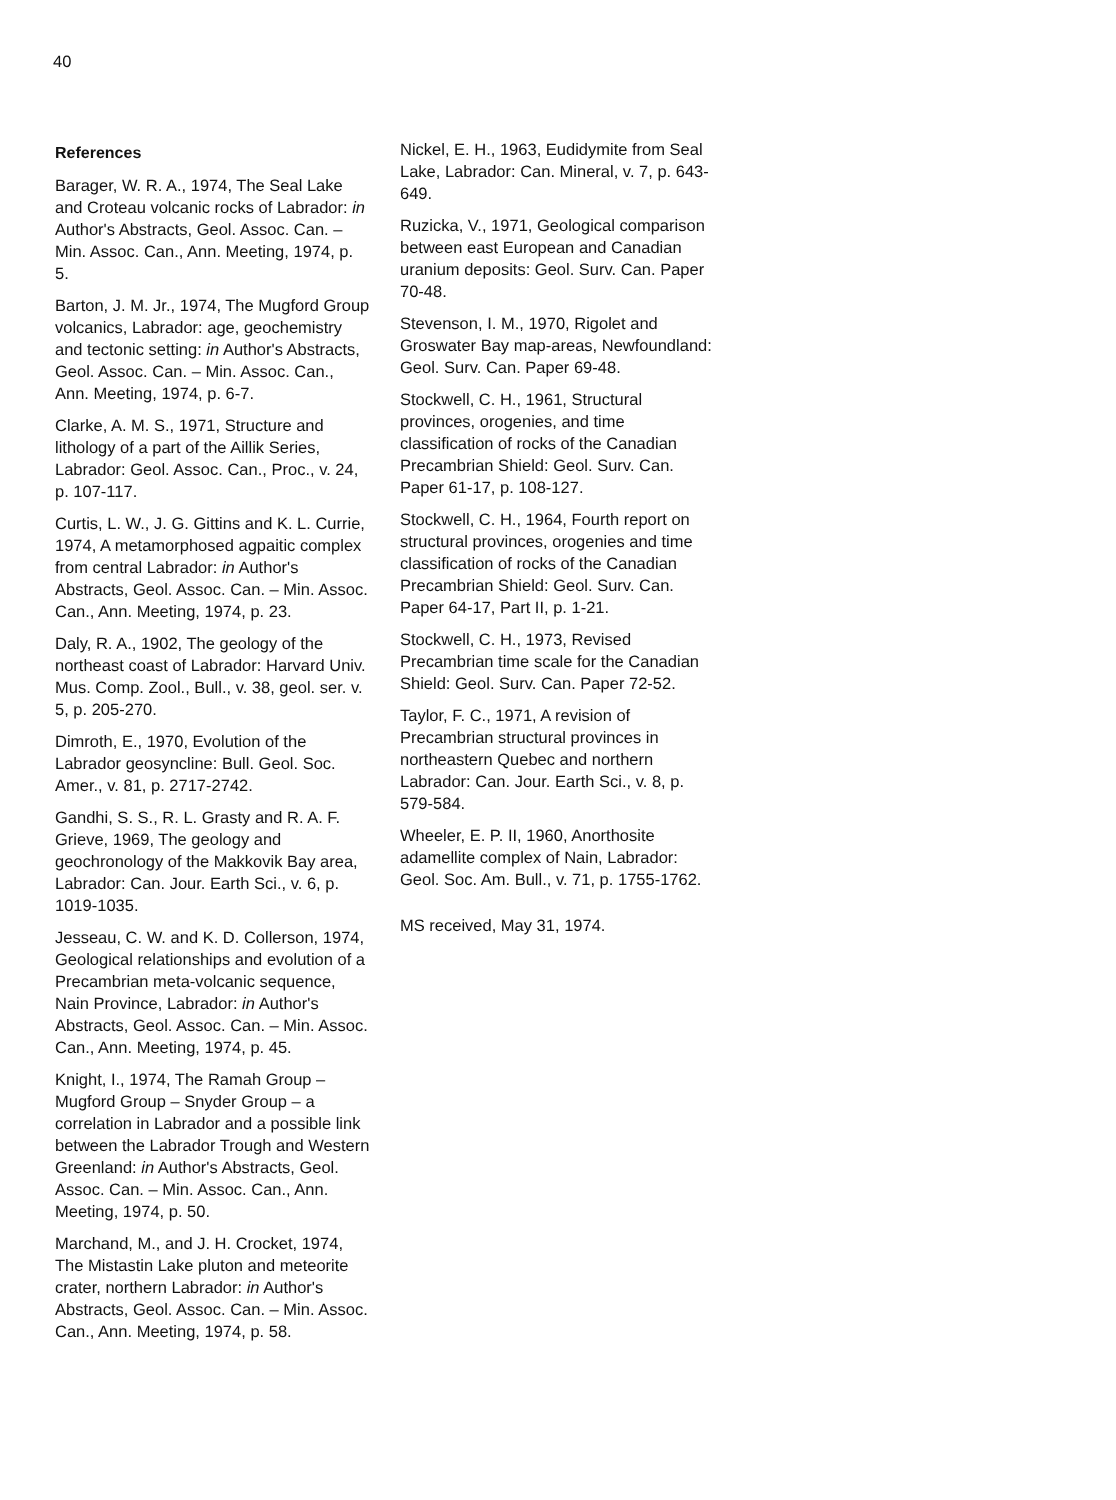40
References
Barager, W. R. A., 1974, The Seal Lake and Croteau volcanic rocks of Labrador: in Author's Abstracts, Geol. Assoc. Can. – Min. Assoc. Can., Ann. Meeting, 1974, p. 5.
Barton, J. M. Jr., 1974, The Mugford Group volcanics, Labrador: age, geochemistry and tectonic setting: in Author's Abstracts, Geol. Assoc. Can. – Min. Assoc. Can., Ann. Meeting, 1974, p. 6-7.
Clarke, A. M. S., 1971, Structure and lithology of a part of the Aillik Series, Labrador: Geol. Assoc. Can., Proc., v. 24, p. 107-117.
Curtis, L. W., J. G. Gittins and K. L. Currie, 1974, A metamorphosed agpaitic complex from central Labrador: in Author's Abstracts, Geol. Assoc. Can. – Min. Assoc. Can., Ann. Meeting, 1974, p. 23.
Daly, R. A., 1902, The geology of the northeast coast of Labrador: Harvard Univ. Mus. Comp. Zool., Bull., v. 38, geol. ser. v. 5, p. 205-270.
Dimroth, E., 1970, Evolution of the Labrador geosyncline: Bull. Geol. Soc. Amer., v. 81, p. 2717-2742.
Gandhi, S. S., R. L. Grasty and R. A. F. Grieve, 1969, The geology and geochronology of the Makkovik Bay area, Labrador: Can. Jour. Earth Sci., v. 6, p. 1019-1035.
Jesseau, C. W. and K. D. Collerson, 1974, Geological relationships and evolution of a Precambrian meta-volcanic sequence, Nain Province, Labrador: in Author's Abstracts, Geol. Assoc. Can. – Min. Assoc. Can., Ann. Meeting, 1974, p. 45.
Knight, I., 1974, The Ramah Group – Mugford Group – Snyder Group – a correlation in Labrador and a possible link between the Labrador Trough and Western Greenland: in Author's Abstracts, Geol. Assoc. Can. – Min. Assoc. Can., Ann. Meeting, 1974, p. 50.
Marchand, M., and J. H. Crocket, 1974, The Mistastin Lake pluton and meteorite crater, northern Labrador: in Author's Abstracts, Geol. Assoc. Can. – Min. Assoc. Can., Ann. Meeting, 1974, p. 58.
Nickel, E. H., 1963, Eudidymite from Seal Lake, Labrador: Can. Mineral, v. 7, p. 643-649.
Ruzicka, V., 1971, Geological comparison between east European and Canadian uranium deposits: Geol. Surv. Can. Paper 70-48.
Stevenson, I. M., 1970, Rigolet and Groswater Bay map-areas, Newfoundland: Geol. Surv. Can. Paper 69-48.
Stockwell, C. H., 1961, Structural provinces, orogenies, and time classification of rocks of the Canadian Precambrian Shield: Geol. Surv. Can. Paper 61-17, p. 108-127.
Stockwell, C. H., 1964, Fourth report on structural provinces, orogenies and time classification of rocks of the Canadian Precambrian Shield: Geol. Surv. Can. Paper 64-17, Part II, p. 1-21.
Stockwell, C. H., 1973, Revised Precambrian time scale for the Canadian Shield: Geol. Surv. Can. Paper 72-52.
Taylor, F. C., 1971, A revision of Precambrian structural provinces in northeastern Quebec and northern Labrador: Can. Jour. Earth Sci., v. 8, p. 579-584.
Wheeler, E. P. II, 1960, Anorthosite adamellite complex of Nain, Labrador: Geol. Soc. Am. Bull., v. 71, p. 1755-1762.
MS received, May 31, 1974.